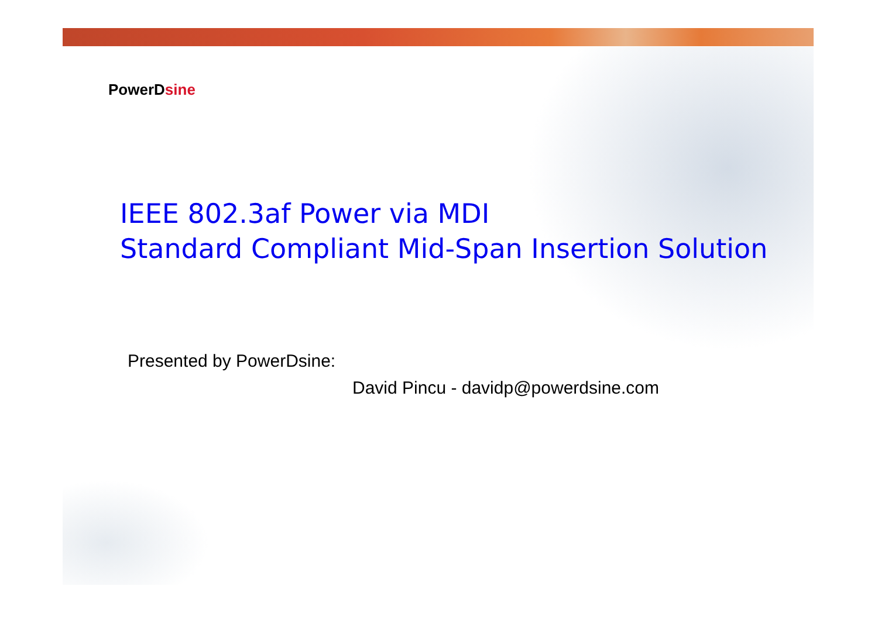PowerDsine
IEEE 802.3af Power via MDI
Standard Compliant Mid-Span Insertion Solution
Presented by PowerDsine:
David Pincu - davidp@powerdsine.com